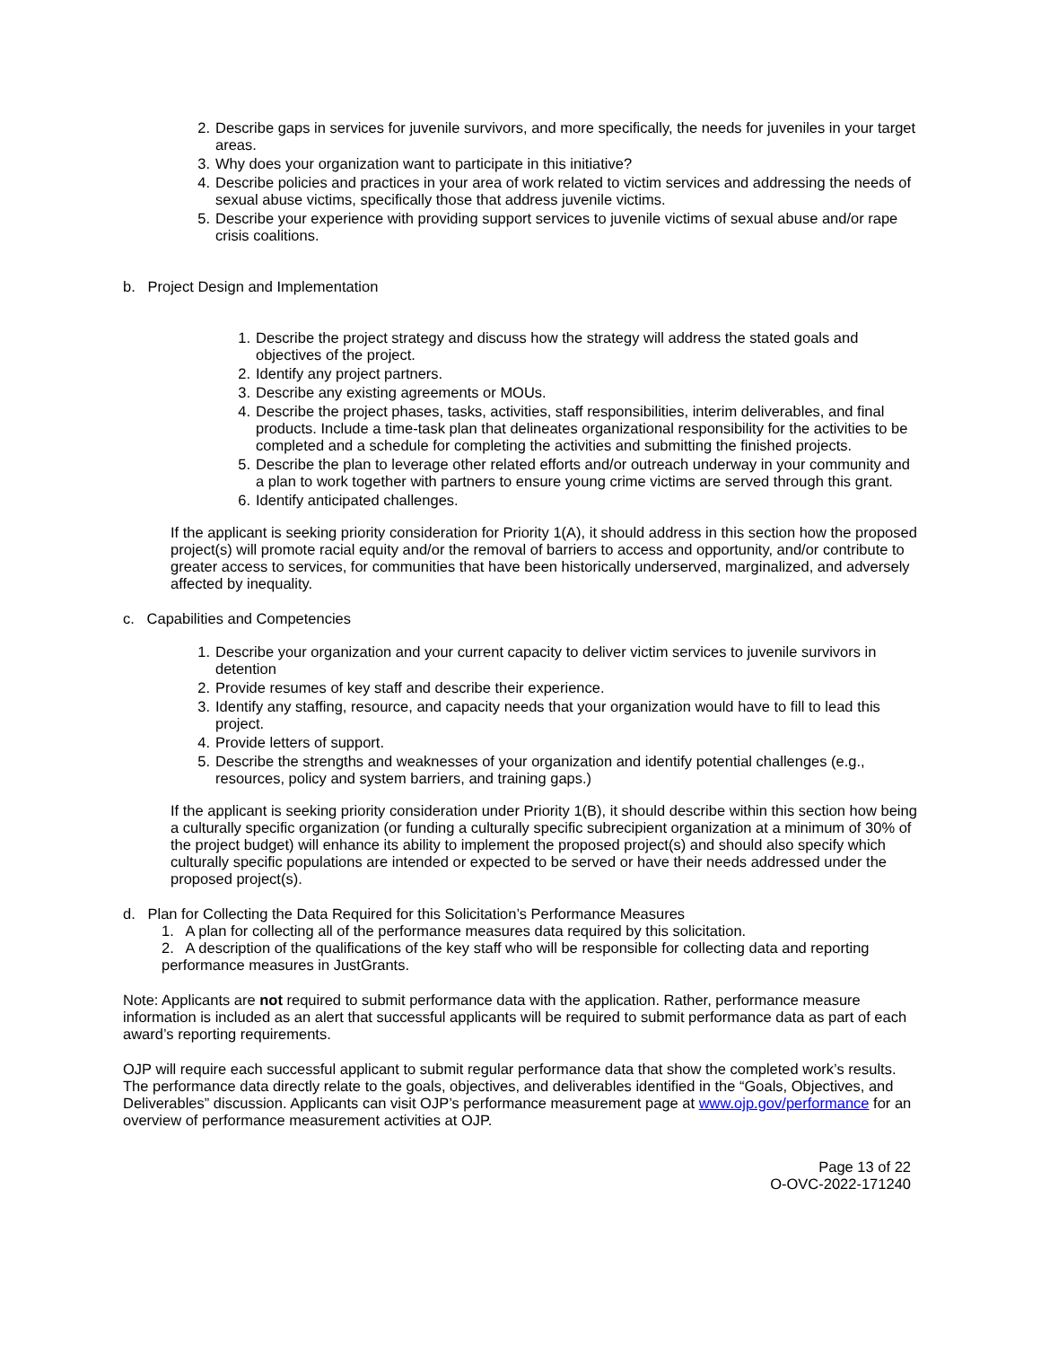2. Describe gaps in services for juvenile survivors, and more specifically, the needs for juveniles in your target areas.
3. Why does your organization want to participate in this initiative?
4. Describe policies and practices in your area of work related to victim services and addressing the needs of sexual abuse victims, specifically those that address juvenile victims.
5. Describe your experience with providing support services to juvenile victims of sexual abuse and/or rape crisis coalitions.
b. Project Design and Implementation
1. Describe the project strategy and discuss how the strategy will address the stated goals and objectives of the project.
2. Identify any project partners.
3. Describe any existing agreements or MOUs.
4. Describe the project phases, tasks, activities, staff responsibilities, interim deliverables, and final products. Include a time-task plan that delineates organizational responsibility for the activities to be completed and a schedule for completing the activities and submitting the finished projects.
5. Describe the plan to leverage other related efforts and/or outreach underway in your community and a plan to work together with partners to ensure young crime victims are served through this grant.
6. Identify anticipated challenges.
If the applicant is seeking priority consideration for Priority 1(A), it should address in this section how the proposed project(s) will promote racial equity and/or the removal of barriers to access and opportunity, and/or contribute to greater access to services, for communities that have been historically underserved, marginalized, and adversely affected by inequality.
c. Capabilities and Competencies
1. Describe your organization and your current capacity to deliver victim services to juvenile survivors in detention
2. Provide resumes of key staff and describe their experience.
3. Identify any staffing, resource, and capacity needs that your organization would have to fill to lead this project.
4. Provide letters of support.
5. Describe the strengths and weaknesses of your organization and identify potential challenges (e.g., resources, policy and system barriers, and training gaps.)
If the applicant is seeking priority consideration under Priority 1(B), it should describe within this section how being a culturally specific organization (or funding a culturally specific subrecipient organization at a minimum of 30% of the project budget) will enhance its ability to implement the proposed project(s) and should also specify which culturally specific populations are intended or expected to be served or have their needs addressed under the proposed project(s).
d. Plan for Collecting the Data Required for this Solicitation’s Performance Measures
1. A plan for collecting all of the performance measures data required by this solicitation.
2. A description of the qualifications of the key staff who will be responsible for collecting data and reporting performance measures in JustGrants.
Note: Applicants are not required to submit performance data with the application. Rather, performance measure information is included as an alert that successful applicants will be required to submit performance data as part of each award’s reporting requirements.
OJP will require each successful applicant to submit regular performance data that show the completed work’s results. The performance data directly relate to the goals, objectives, and deliverables identified in the “Goals, Objectives, and Deliverables” discussion. Applicants can visit OJP’s performance measurement page at www.ojp.gov/performance for an overview of performance measurement activities at OJP.
Page 13 of 22
O-OVC-2022-171240